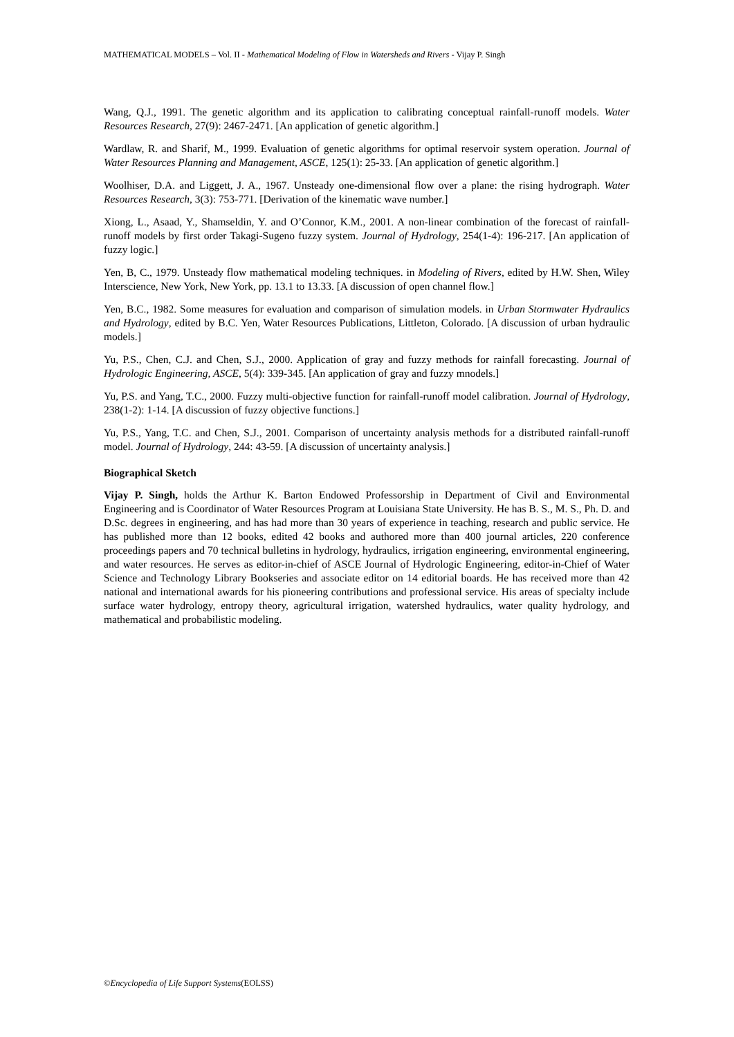MATHEMATICAL MODELS – Vol. II - Mathematical Modeling of Flow in Watersheds and Rivers - Vijay P. Singh
Wang, Q.J., 1991. The genetic algorithm and its application to calibrating conceptual rainfall-runoff models. Water Resources Research, 27(9): 2467-2471. [An application of genetic algorithm.]
Wardlaw, R. and Sharif, M., 1999. Evaluation of genetic algorithms for optimal reservoir system operation. Journal of Water Resources Planning and Management, ASCE, 125(1): 25-33. [An application of genetic algorithm.]
Woolhiser, D.A. and Liggett, J. A., 1967. Unsteady one-dimensional flow over a plane: the rising hydrograph. Water Resources Research, 3(3): 753-771. [Derivation of the kinematic wave number.]
Xiong, L., Asaad, Y., Shamseldin, Y. and O’Connor, K.M., 2001. A non-linear combination of the forecast of rainfall-runoff models by first order Takagi-Sugeno fuzzy system. Journal of Hydrology, 254(1-4): 196-217. [An application of fuzzy logic.]
Yen, B, C., 1979. Unsteady flow mathematical modeling techniques. in Modeling of Rivers, edited by H.W. Shen, Wiley Interscience, New York, New York, pp. 13.1 to 13.33. [A discussion of open channel flow.]
Yen, B.C., 1982. Some measures for evaluation and comparison of simulation models. in Urban Stormwater Hydraulics and Hydrology, edited by B.C. Yen, Water Resources Publications, Littleton, Colorado. [A discussion of urban hydraulic models.]
Yu, P.S., Chen, C.J. and Chen, S.J., 2000. Application of gray and fuzzy methods for rainfall forecasting. Journal of Hydrologic Engineering, ASCE, 5(4): 339-345. [An application of gray and fuzzy mnodels.]
Yu, P.S. and Yang, T.C., 2000. Fuzzy multi-objective function for rainfall-runoff model calibration. Journal of Hydrology, 238(1-2): 1-14. [A discussion of fuzzy objective functions.]
Yu, P.S., Yang, T.C. and Chen, S.J., 2001. Comparison of uncertainty analysis methods for a distributed rainfall-runoff model. Journal of Hydrology, 244: 43-59. [A discussion of uncertainty analysis.]
Biographical Sketch
Vijay P. Singh, holds the Arthur K. Barton Endowed Professorship in Department of Civil and Environmental Engineering and is Coordinator of Water Resources Program at Louisiana State University. He has B. S., M. S., Ph. D. and D.Sc. degrees in engineering, and has had more than 30 years of experience in teaching, research and public service. He has published more than 12 books, edited 42 books and authored more than 400 journal articles, 220 conference proceedings papers and 70 technical bulletins in hydrology, hydraulics, irrigation engineering, environmental engineering, and water resources. He serves as editor-in-chief of ASCE Journal of Hydrologic Engineering, editor-in-Chief of Water Science and Technology Library Bookseries and associate editor on 14 editorial boards. He has received more than 42 national and international awards for his pioneering contributions and professional service. His areas of specialty include surface water hydrology, entropy theory, agricultural irrigation, watershed hydraulics, water quality hydrology, and mathematical and probabilistic modeling.
©Encyclopedia of Life Support Systems(EOLSS)